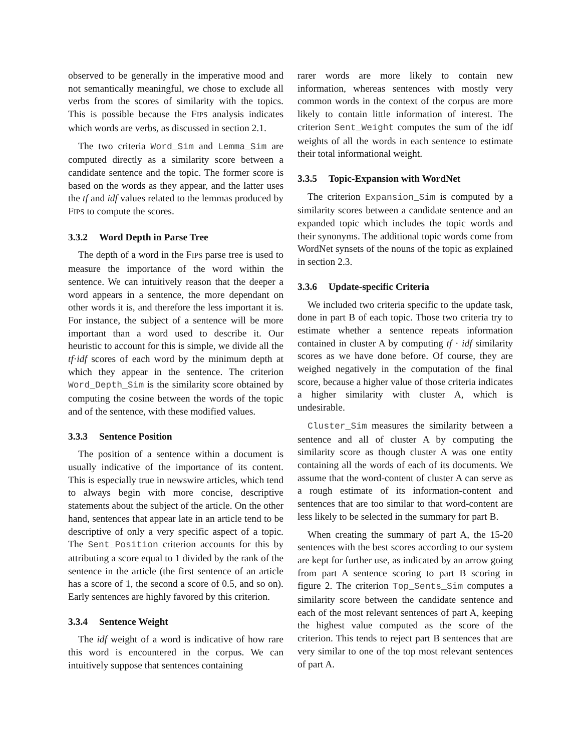observed to be generally in the imperative mood and not semantically meaningful, we chose to exclude all verbs from the scores of similarity with the topics. This is possible because the FIPS analysis indicates which words are verbs, as discussed in section 2.1.
The two criteria Word_Sim and Lemma_Sim are computed directly as a similarity score between a candidate sentence and the topic. The former score is based on the words as they appear, and the latter uses the tf and idf values related to the lemmas produced by FIPS to compute the scores.
3.3.2 Word Depth in Parse Tree
The depth of a word in the FIPS parse tree is used to measure the importance of the word within the sentence. We can intuitively reason that the deeper a word appears in a sentence, the more dependant on other words it is, and therefore the less important it is. For instance, the subject of a sentence will be more important than a word used to describe it. Our heuristic to account for this is simple, we divide all the tf·idf scores of each word by the minimum depth at which they appear in the sentence. The criterion Word_Depth_Sim is the similarity score obtained by computing the cosine between the words of the topic and of the sentence, with these modified values.
3.3.3 Sentence Position
The position of a sentence within a document is usually indicative of the importance of its content. This is especially true in newswire articles, which tend to always begin with more concise, descriptive statements about the subject of the article. On the other hand, sentences that appear late in an article tend to be descriptive of only a very specific aspect of a topic. The Sent_Position criterion accounts for this by attributing a score equal to 1 divided by the rank of the sentence in the article (the first sentence of an article has a score of 1, the second a score of 0.5, and so on). Early sentences are highly favored by this criterion.
3.3.4 Sentence Weight
The idf weight of a word is indicative of how rare this word is encountered in the corpus. We can intuitively suppose that sentences containing
rarer words are more likely to contain new information, whereas sentences with mostly very common words in the context of the corpus are more likely to contain little information of interest. The criterion Sent_Weight computes the sum of the idf weights of all the words in each sentence to estimate their total informational weight.
3.3.5 Topic-Expansion with WordNet
The criterion Expansion_Sim is computed by a similarity scores between a candidate sentence and an expanded topic which includes the topic words and their synonyms. The additional topic words come from WordNet synsets of the nouns of the topic as explained in section 2.3.
3.3.6 Update-specific Criteria
We included two criteria specific to the update task, done in part B of each topic. Those two criteria try to estimate whether a sentence repeats information contained in cluster A by computing tf · idf similarity scores as we have done before. Of course, they are weighed negatively in the computation of the final score, because a higher value of those criteria indicates a higher similarity with cluster A, which is undesirable.
Cluster_Sim measures the similarity between a sentence and all of cluster A by computing the similarity score as though cluster A was one entity containing all the words of each of its documents. We assume that the word-content of cluster A can serve as a rough estimate of its information-content and sentences that are too similar to that word-content are less likely to be selected in the summary for part B.
When creating the summary of part A, the 15-20 sentences with the best scores according to our system are kept for further use, as indicated by an arrow going from part A sentence scoring to part B scoring in figure 2. The criterion Top_Sents_Sim computes a similarity score between the candidate sentence and each of the most relevant sentences of part A, keeping the highest value computed as the score of the criterion. This tends to reject part B sentences that are very similar to one of the top most relevant sentences of part A.